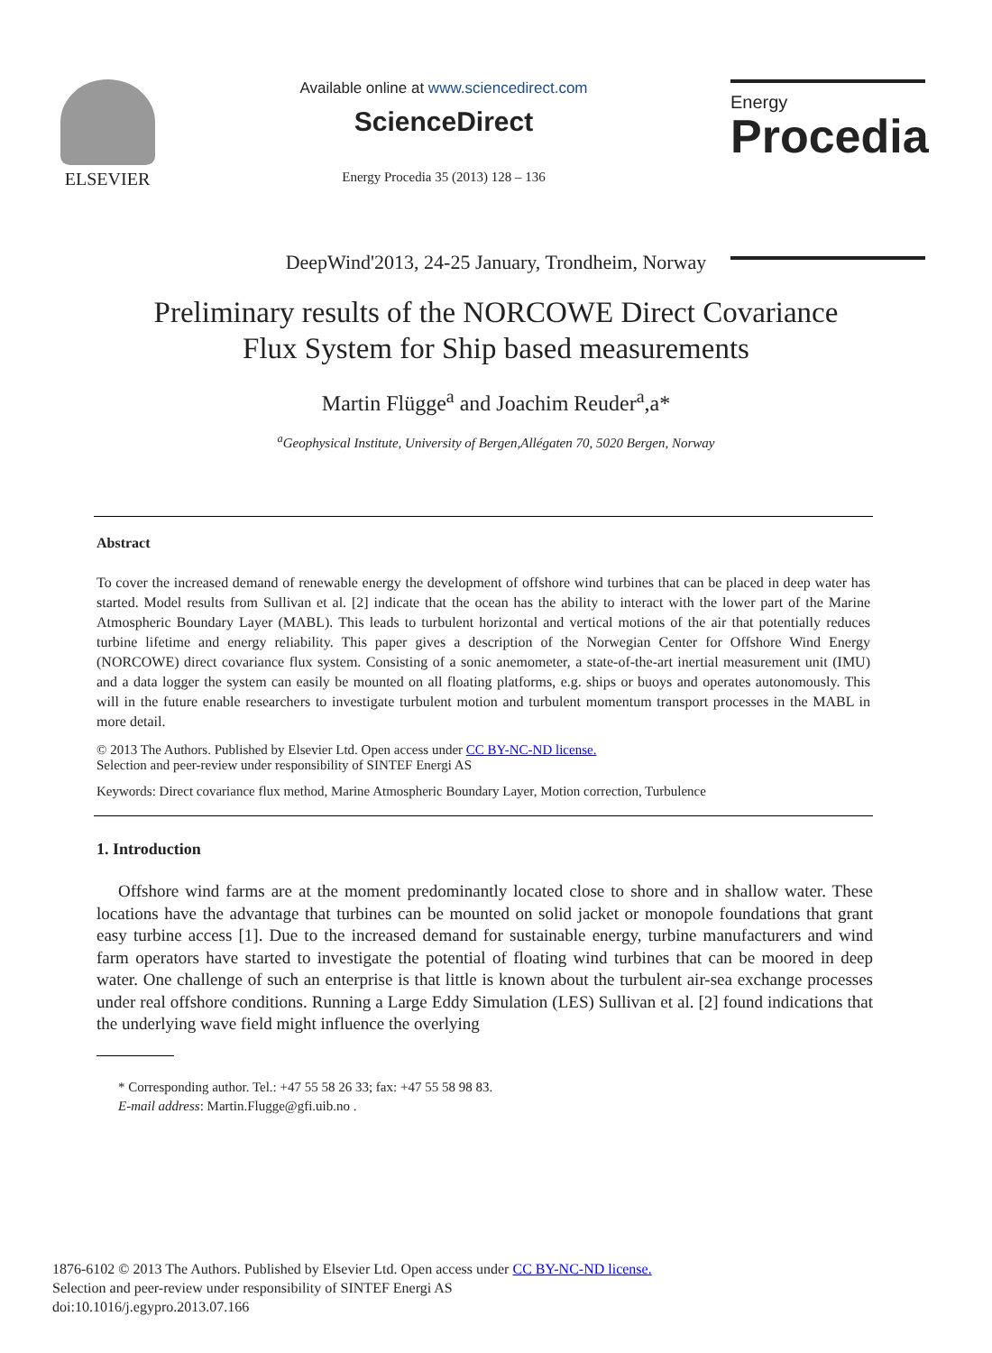ELSEVIER
Available online at www.sciencedirect.com
ScienceDirect
Energy Procedia 35 (2013) 128 – 136
Energy
Procedia
DeepWind'2013, 24-25 January, Trondheim, Norway
Preliminary results of the NORCOWE Direct Covariance
Flux System for Ship based measurements
Martin Flügge<sup>a</sup> and Joachim Reuder<sup>a</sup>,a*
<sup>a</sup> Geophysical Institute, University of Bergen,Allégaten 70, 5020 Bergen, Norway
Abstract
To cover the increased demand of renewable energy the development of offshore wind turbines that can be placed in deep water has started. Model results from Sullivan et al. [2] indicate that the ocean has the ability to interact with the lower part of the Marine Atmospheric Boundary Layer (MABL). This leads to turbulent horizontal and vertical motions of the air that potentially reduces turbine lifetime and energy reliability. This paper gives a description of the Norwegian Center for Offshore Wind Energy (NORCOWE) direct covariance flux system. Consisting of a sonic anemometer, a state-of-the-art inertial measurement unit (IMU) and a data logger the system can easily be mounted on all floating platforms, e.g. ships or buoys and operates autonomously. This will in the future enable researchers to investigate turbulent motion and turbulent momentum transport processes in the MABL in more detail.
© 2013 The Authors. Published by Elsevier Ltd. Open access under CC BY-NC-ND license.
Selection and peer-review under responsibility of SINTEF Energi AS
Keywords: Direct covariance flux method, Marine Atmospheric Boundary Layer, Motion correction, Turbulence
1. Introduction
Offshore wind farms are at the moment predominantly located close to shore and in shallow water. These locations have the advantage that turbines can be mounted on solid jacket or monopole foundations that grant easy turbine access [1]. Due to the increased demand for sustainable energy, turbine manufacturers and wind farm operators have started to investigate the potential of floating wind turbines that can be moored in deep water. One challenge of such an enterprise is that little is known about the turbulent air-sea exchange processes under real offshore conditions. Running a Large Eddy Simulation (LES) Sullivan et al. [2] found indications that the underlying wave field might influence the overlying
* Corresponding author. Tel.: +47 55 58 26 33; fax: +47 55 58 98 83.
E-mail address: Martin.Flugge@gfi.uib.no .
1876-6102 © 2013 The Authors. Published by Elsevier Ltd. Open access under CC BY-NC-ND license.
Selection and peer-review under responsibility of SINTEF Energi AS
doi:10.1016/j.egypro.2013.07.166